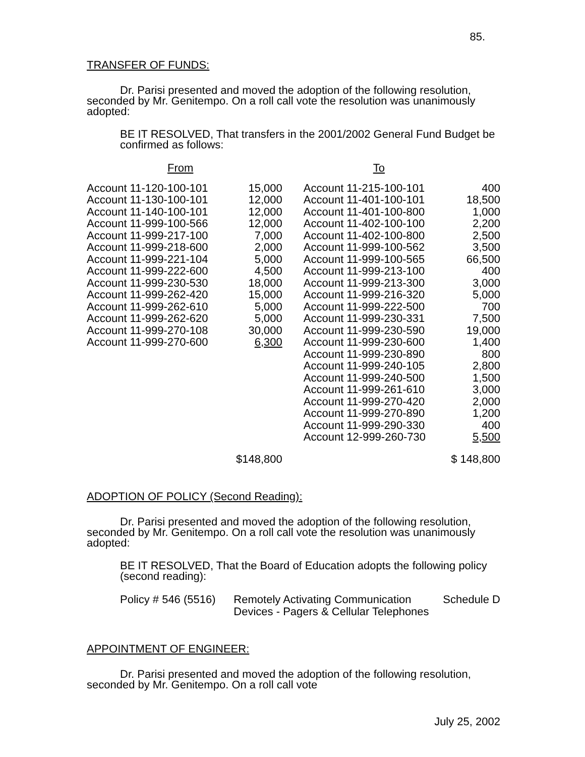85.
TRANSFER OF FUNDS:
Dr. Parisi presented and moved the adoption of the following resolution, seconded by Mr. Genitempo. On a roll call vote the resolution was unanimously adopted:
BE IT RESOLVED, That transfers in the 2001/2002 General Fund Budget be confirmed as follows:
| From | | To | |
| Account 11-120-100-101 | 15,000 | Account 11-215-100-101 | 400 |
| Account 11-130-100-101 | 12,000 | Account 11-401-100-101 | 18,500 |
| Account 11-140-100-101 | 12,000 | Account 11-401-100-800 | 1,000 |
| Account 11-999-100-566 | 12,000 | Account 11-402-100-100 | 2,200 |
| Account 11-999-217-100 | 7,000 | Account 11-402-100-800 | 2,500 |
| Account 11-999-218-600 | 2,000 | Account 11-999-100-562 | 3,500 |
| Account 11-999-221-104 | 5,000 | Account 11-999-100-565 | 66,500 |
| Account 11-999-222-600 | 4,500 | Account 11-999-213-100 | 400 |
| Account 11-999-230-530 | 18,000 | Account 11-999-213-300 | 3,000 |
| Account 11-999-262-420 | 15,000 | Account 11-999-216-320 | 5,000 |
| Account 11-999-262-610 | 5,000 | Account 11-999-222-500 | 700 |
| Account 11-999-262-620 | 5,000 | Account 11-999-230-331 | 7,500 |
| Account 11-999-270-108 | 30,000 | Account 11-999-230-590 | 19,000 |
| Account 11-999-270-600 | 6,300 | Account 11-999-230-600 | 1,400 |
| | | Account 11-999-230-890 | 800 |
| | | Account 11-999-240-105 | 2,800 |
| | | Account 11-999-240-500 | 1,500 |
| | | Account 11-999-261-610 | 3,000 |
| | | Account 11-999-270-420 | 2,000 |
| | | Account 11-999-270-890 | 1,200 |
| | | Account 11-999-290-330 | 400 |
| | | Account 12-999-260-730 | 5,500 |
| | $148,800 | | $ 148,800 |
ADOPTION OF POLICY (Second Reading):
Dr. Parisi presented and moved the adoption of the following resolution, seconded by Mr. Genitempo. On a roll call vote the resolution was unanimously adopted:
BE IT RESOLVED, That the Board of Education adopts the following policy (second reading):
| Policy # 546 (5516) | Remotely Activating Communication Devices - Pagers & Cellular Telephones | Schedule D |
APPOINTMENT OF ENGINEER:
Dr. Parisi presented and moved the adoption of the following resolution, seconded by Mr. Genitempo. On a roll call vote
July 25, 2002